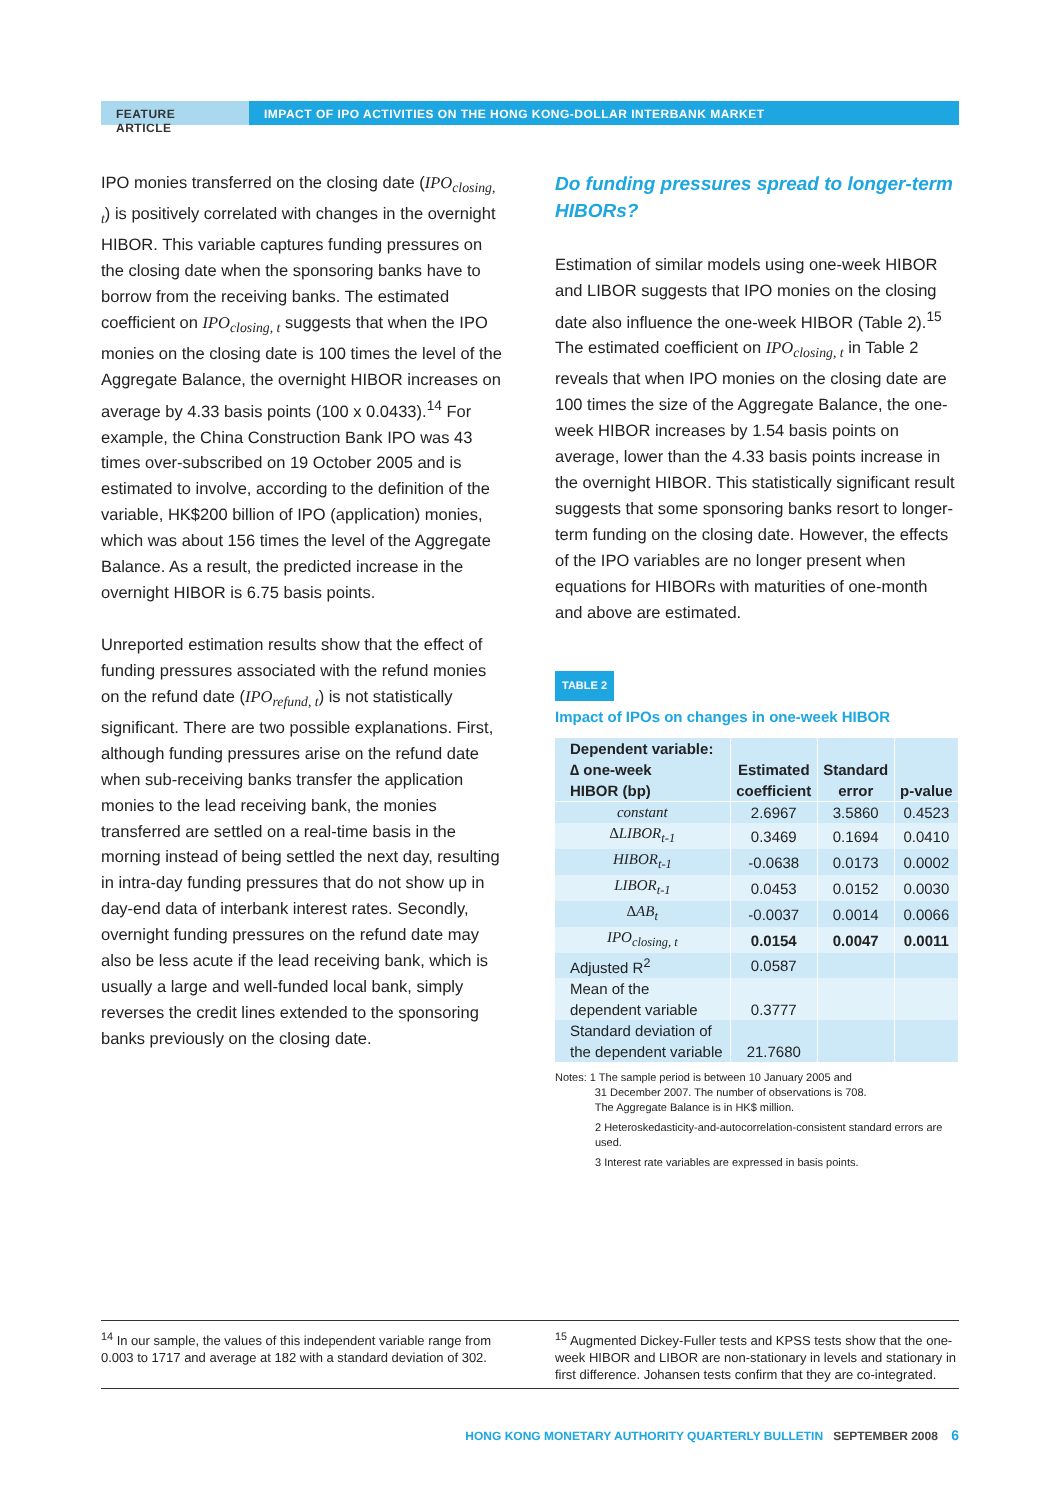FEATURE ARTICLE IMPACT OF IPO ACTIVITIES ON THE HONG KONG-DOLLAR INTERBANK MARKET
IPO monies transferred on the closing date (IPO<sub>closing, t</sub>) is positively correlated with changes in the overnight HIBOR. This variable captures funding pressures on the closing date when the sponsoring banks have to borrow from the receiving banks. The estimated coefficient on IPO<sub>closing, t</sub> suggests that when the IPO monies on the closing date is 100 times the level of the Aggregate Balance, the overnight HIBOR increases on average by 4.33 basis points (100 x 0.0433).<sup>14</sup> For example, the China Construction Bank IPO was 43 times over-subscribed on 19 October 2005 and is estimated to involve, according to the definition of the variable, HK$200 billion of IPO (application) monies, which was about 156 times the level of the Aggregate Balance. As a result, the predicted increase in the overnight HIBOR is 6.75 basis points.
Unreported estimation results show that the effect of funding pressures associated with the refund monies on the refund date (IPO<sub>refund, t</sub>) is not statistically significant. There are two possible explanations. First, although funding pressures arise on the refund date when sub-receiving banks transfer the application monies to the lead receiving bank, the monies transferred are settled on a real-time basis in the morning instead of being settled the next day, resulting in intra-day funding pressures that do not show up in day-end data of interbank interest rates. Secondly, overnight funding pressures on the refund date may also be less acute if the lead receiving bank, which is usually a large and well-funded local bank, simply reverses the credit lines extended to the sponsoring banks previously on the closing date.
Do funding pressures spread to longer-term HIBORs?
Estimation of similar models using one-week HIBOR and LIBOR suggests that IPO monies on the closing date also influence the one-week HIBOR (Table 2).<sup>15</sup> The estimated coefficient on IPO<sub>closing, t</sub> in Table 2 reveals that when IPO monies on the closing date are 100 times the size of the Aggregate Balance, the one-week HIBOR increases by 1.54 basis points on average, lower than the 4.33 basis points increase in the overnight HIBOR. This statistically significant result suggests that some sponsoring banks resort to longer-term funding on the closing date. However, the effects of the IPO variables are no longer present when equations for HIBORs with maturities of one-month and above are estimated.
TABLE 2
Impact of IPOs on changes in one-week HIBOR
| Dependent variable: ∆ one-week HIBOR (bp) | Estimated coefficient | Standard error | p-value |
| --- | --- | --- | --- |
| constant | 2.6967 | 3.5860 | 0.4523 |
| ∆LIBOR<sub>t-1</sub> | 0.3469 | 0.1694 | 0.0410 |
| HIBOR<sub>t-1</sub> | -0.0638 | 0.0173 | 0.0002 |
| LIBOR<sub>t-1</sub> | 0.0453 | 0.0152 | 0.0030 |
| ∆AB<sub>t</sub> | -0.0037 | 0.0014 | 0.0066 |
| IPO<sub>closing, t</sub> | 0.0154 | 0.0047 | 0.0011 |
| Adjusted R<sup>2</sup> | 0.0587 | | |
| Mean of the dependent variable | 0.3777 | | |
| Standard deviation of the dependent variable | 21.7680 | | |
Notes: 1 The sample period is between 10 January 2005 and
31 December 2007. The number of observations is 708.
The Aggregate Balance is in HK$ million.
2 Heteroskedasticity-and-autocorrelation-consistent standard errors are used.
3 Interest rate variables are expressed in basis points.
<sup>14</sup> In our sample, the values of this independent variable range from 0.003 to 1717 and average at 182 with a standard deviation of 302.
<sup>15</sup> Augmented Dickey-Fuller tests and KPSS tests show that the one-week HIBOR and LIBOR are non-stationary in levels and stationary in first difference. Johansen tests confirm that they are co-integrated.
HONG KONG MONETARY AUTHORITY QUARTERLY BULLETIN SEPTEMBER 2008 6